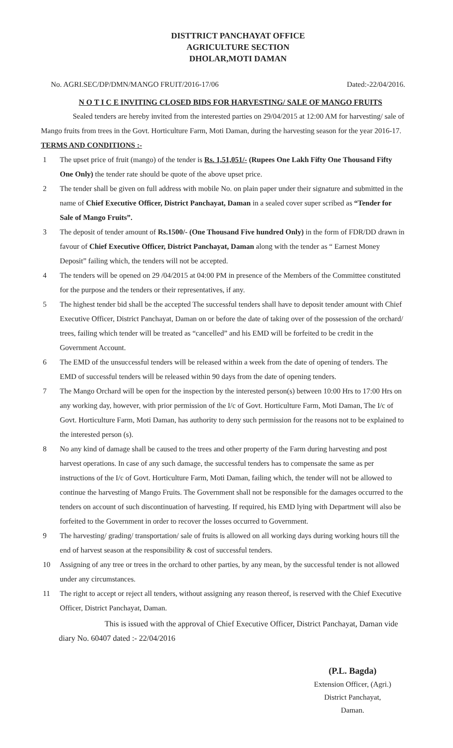DISTTRICT PANCHAYAT OFFICE
AGRICULTURE SECTION
DHOLAR,MOTI DAMAN
No. AGRI.SEC/DP/DMN/MANGO FRUIT/2016-17/06 Dated:-22/04/2016.
N O T I C E INVITING CLOSED BIDS FOR HARVESTING/ SALE OF MANGO FRUITS
Sealed tenders are hereby invited from the interested parties on 29/04/2015 at 12:00 AM for harvesting/ sale of Mango fruits from trees in the Govt. Horticulture Farm, Moti Daman, during the harvesting season for the year 2016-17.
TERMS AND CONDITIONS :-
1 The upset price of fruit (mango) of the tender is Rs. 1,51,051/- (Rupees One Lakh Fifty One Thousand Fifty One Only) the tender rate should be quote of the above upset price.
2 The tender shall be given on full address with mobile No. on plain paper under their signature and submitted in the name of Chief Executive Officer, District Panchayat, Daman in a sealed cover super scribed as “Tender for Sale of Mango Fruits”.
3 The deposit of tender amount of Rs.1500/- (One Thousand Five hundred Only) in the form of FDR/DD drawn in favour of Chief Executive Officer, District Panchayat, Daman along with the tender as “ Earnest Money Deposit” failing which, the tenders will not be accepted.
4 The tenders will be opened on 29 /04/2015 at 04:00 PM in presence of the Members of the Committee constituted for the purpose and the tenders or their representatives, if any.
5 The highest tender bid shall be the accepted The successful tenders shall have to deposit tender amount with Chief Executive Officer, District Panchayat, Daman on or before the date of taking over of the possession of the orchard/ trees, failing which tender will be treated as “cancelled” and his EMD will be forfeited to be credit in the Government Account.
6 The EMD of the unsuccessful tenders will be released within a week from the date of opening of tenders. The EMD of successful tenders will be released within 90 days from the date of opening tenders.
7 The Mango Orchard will be open for the inspection by the interested person(s) between 10:00 Hrs to 17:00 Hrs on any working day, however, with prior permission of the I/c of Govt. Horticulture Farm, Moti Daman, The I/c of Govt. Horticulture Farm, Moti Daman, has authority to deny such permission for the reasons not to be explained to the interested person (s).
8 No any kind of damage shall be caused to the trees and other property of the Farm during harvesting and post harvest operations. In case of any such damage, the successful tenders has to compensate the same as per instructions of the I/c of Govt. Horticulture Farm, Moti Daman, failing which, the tender will not be allowed to continue the harvesting of Mango Fruits. The Government shall not be responsible for the damages occurred to the tenders on account of such discontinuation of harvesting. If required, his EMD lying with Department will also be forfeited to the Government in order to recover the losses occurred to Government.
9 The harvesting/ grading/ transportation/ sale of fruits is allowed on all working days during working hours till the end of harvest season at the responsibility & cost of successful tenders.
10 Assigning of any tree or trees in the orchard to other parties, by any mean, by the successful tender is not allowed under any circumstances.
11 The right to accept or reject all tenders, without assigning any reason thereof, is reserved with the Chief Executive Officer, District Panchayat, Daman.
This is issued with the approval of Chief Executive Officer, District Panchayat, Daman vide diary No. 60407 dated :- 22/04/2016
(P.L. Bagda)
Extension Officer, (Agri.)
District Panchayat,
Daman.